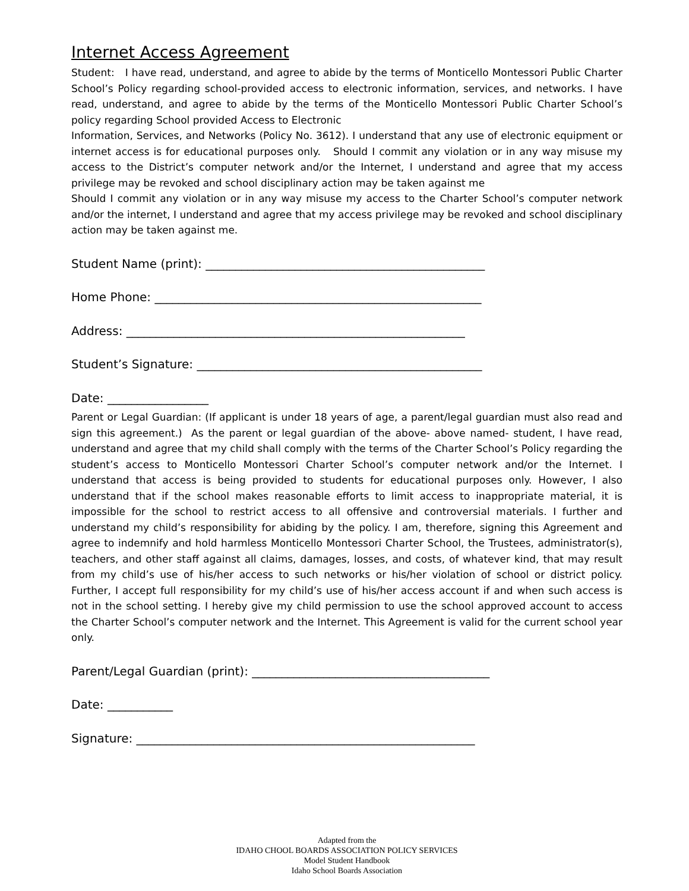Internet Access Agreement
Student: I have read, understand, and agree to abide by the terms of Monticello Montessori Public Charter School’s Policy regarding school-provided access to electronic information, services, and networks. I have read, understand, and agree to abide by the terms of the Monticello Montessori Public Charter School’s policy regarding School provided Access to Electronic
Information, Services, and Networks (Policy No. 3612). I understand that any use of electronic equipment or internet access is for educational purposes only. Should I commit any violation or in any way misuse my access to the District’s computer network and/or the Internet, I understand and agree that my access privilege may be revoked and school disciplinary action may be taken against me
Should I commit any violation or in any way misuse my access to the Charter School’s computer network and/or the internet, I understand and agree that my access privilege may be revoked and school disciplinary action may be taken against me.
Student Name (print): _______________________________________________
Home Phone: _______________________________________________________
Address: _________________________________________________________
Student’s Signature: ________________________________________________
Date: _________________
Parent or Legal Guardian: (If applicant is under 18 years of age, a parent/legal guardian must also read and sign this agreement.) As the parent or legal guardian of the above- above named- student, I have read, understand and agree that my child shall comply with the terms of the Charter School’s Policy regarding the student’s access to Monticello Montessori Charter School’s computer network and/or the Internet. I understand that access is being provided to students for educational purposes only. However, I also understand that if the school makes reasonable efforts to limit access to inappropriate material, it is impossible for the school to restrict access to all offensive and controversial materials. I further and understand my child’s responsibility for abiding by the policy. I am, therefore, signing this Agreement and agree to indemnify and hold harmless Monticello Montessori Charter School, the Trustees, administrator(s), teachers, and other staff against all claims, damages, losses, and costs, of whatever kind, that may result from my child’s use of his/her access to such networks or his/her violation of school or district policy. Further, I accept full responsibility for my child’s use of his/her access account if and when such access is not in the school setting. I hereby give my child permission to use the school approved account to access the Charter School’s computer network and the Internet. This Agreement is valid for the current school year only.
Parent/Legal Guardian (print): ________________________________________
Date: ___________
Signature: _________________________________________________________
Adapted from the
IDAHO CHOOL BOARDS ASSOCIATION POLICY SERVICES
Model Student Handbook
Idaho School Boards Association